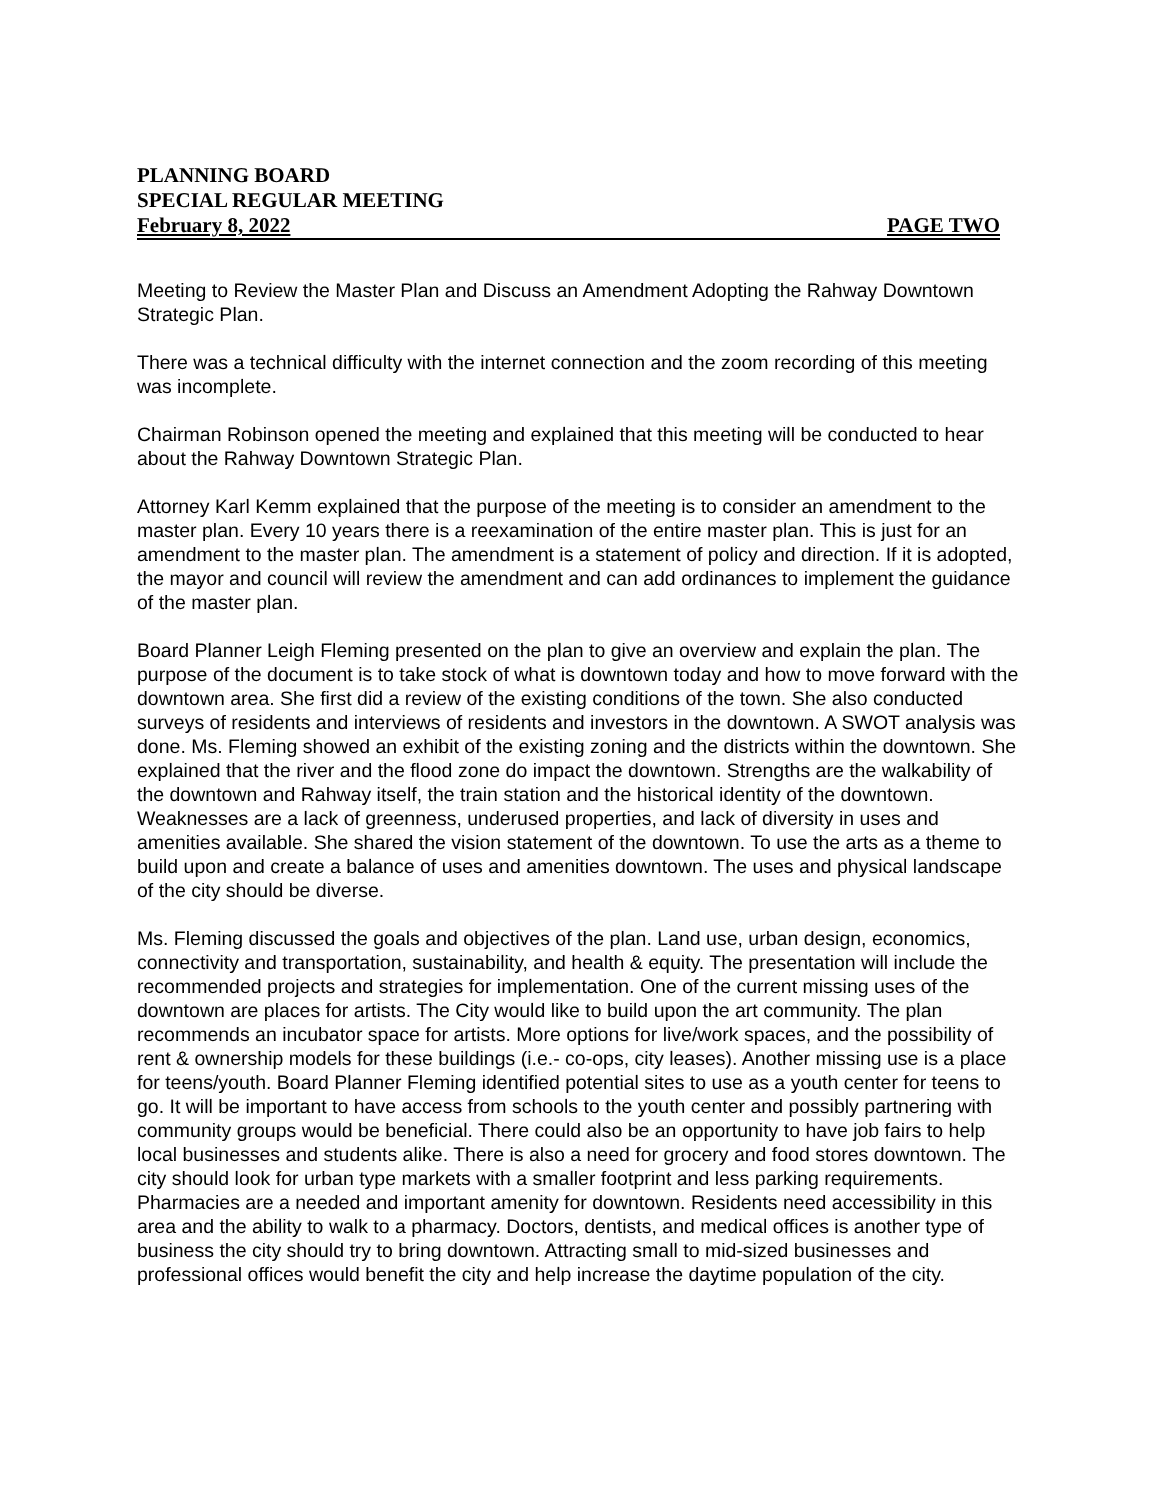PLANNING BOARD
SPECIAL REGULAR MEETING
February 8, 2022 PAGE TWO
Meeting to Review the Master Plan and Discuss an Amendment Adopting the Rahway Downtown Strategic Plan.
There was a technical difficulty with the internet connection and the zoom recording of this meeting was incomplete.
Chairman Robinson opened the meeting and explained that this meeting will be conducted to hear about the Rahway Downtown Strategic Plan.
Attorney Karl Kemm explained that the purpose of the meeting is to consider an amendment to the master plan. Every 10 years there is a reexamination of the entire master plan. This is just for an amendment to the master plan. The amendment is a statement of policy and direction. If it is adopted, the mayor and council will review the amendment and can add ordinances to implement the guidance of the master plan.
Board Planner Leigh Fleming presented on the plan to give an overview and explain the plan. The purpose of the document is to take stock of what is downtown today and how to move forward with the downtown area. She first did a review of the existing conditions of the town. She also conducted surveys of residents and interviews of residents and investors in the downtown. A SWOT analysis was done. Ms. Fleming showed an exhibit of the existing zoning and the districts within the downtown. She explained that the river and the flood zone do impact the downtown. Strengths are the walkability of the downtown and Rahway itself, the train station and the historical identity of the downtown. Weaknesses are a lack of greenness, underused properties, and lack of diversity in uses and amenities available. She shared the vision statement of the downtown. To use the arts as a theme to build upon and create a balance of uses and amenities downtown. The uses and physical landscape of the city should be diverse.
Ms. Fleming discussed the goals and objectives of the plan. Land use, urban design, economics, connectivity and transportation, sustainability, and health & equity. The presentation will include the recommended projects and strategies for implementation. One of the current missing uses of the downtown are places for artists. The City would like to build upon the art community. The plan recommends an incubator space for artists. More options for live/work spaces, and the possibility of rent & ownership models for these buildings (i.e.- co-ops, city leases). Another missing use is a place for teens/youth. Board Planner Fleming identified potential sites to use as a youth center for teens to go. It will be important to have access from schools to the youth center and possibly partnering with community groups would be beneficial. There could also be an opportunity to have job fairs to help local businesses and students alike. There is also a need for grocery and food stores downtown. The city should look for urban type markets with a smaller footprint and less parking requirements. Pharmacies are a needed and important amenity for downtown. Residents need accessibility in this area and the ability to walk to a pharmacy. Doctors, dentists, and medical offices is another type of business the city should try to bring downtown. Attracting small to mid-sized businesses and professional offices would benefit the city and help increase the daytime population of the city.